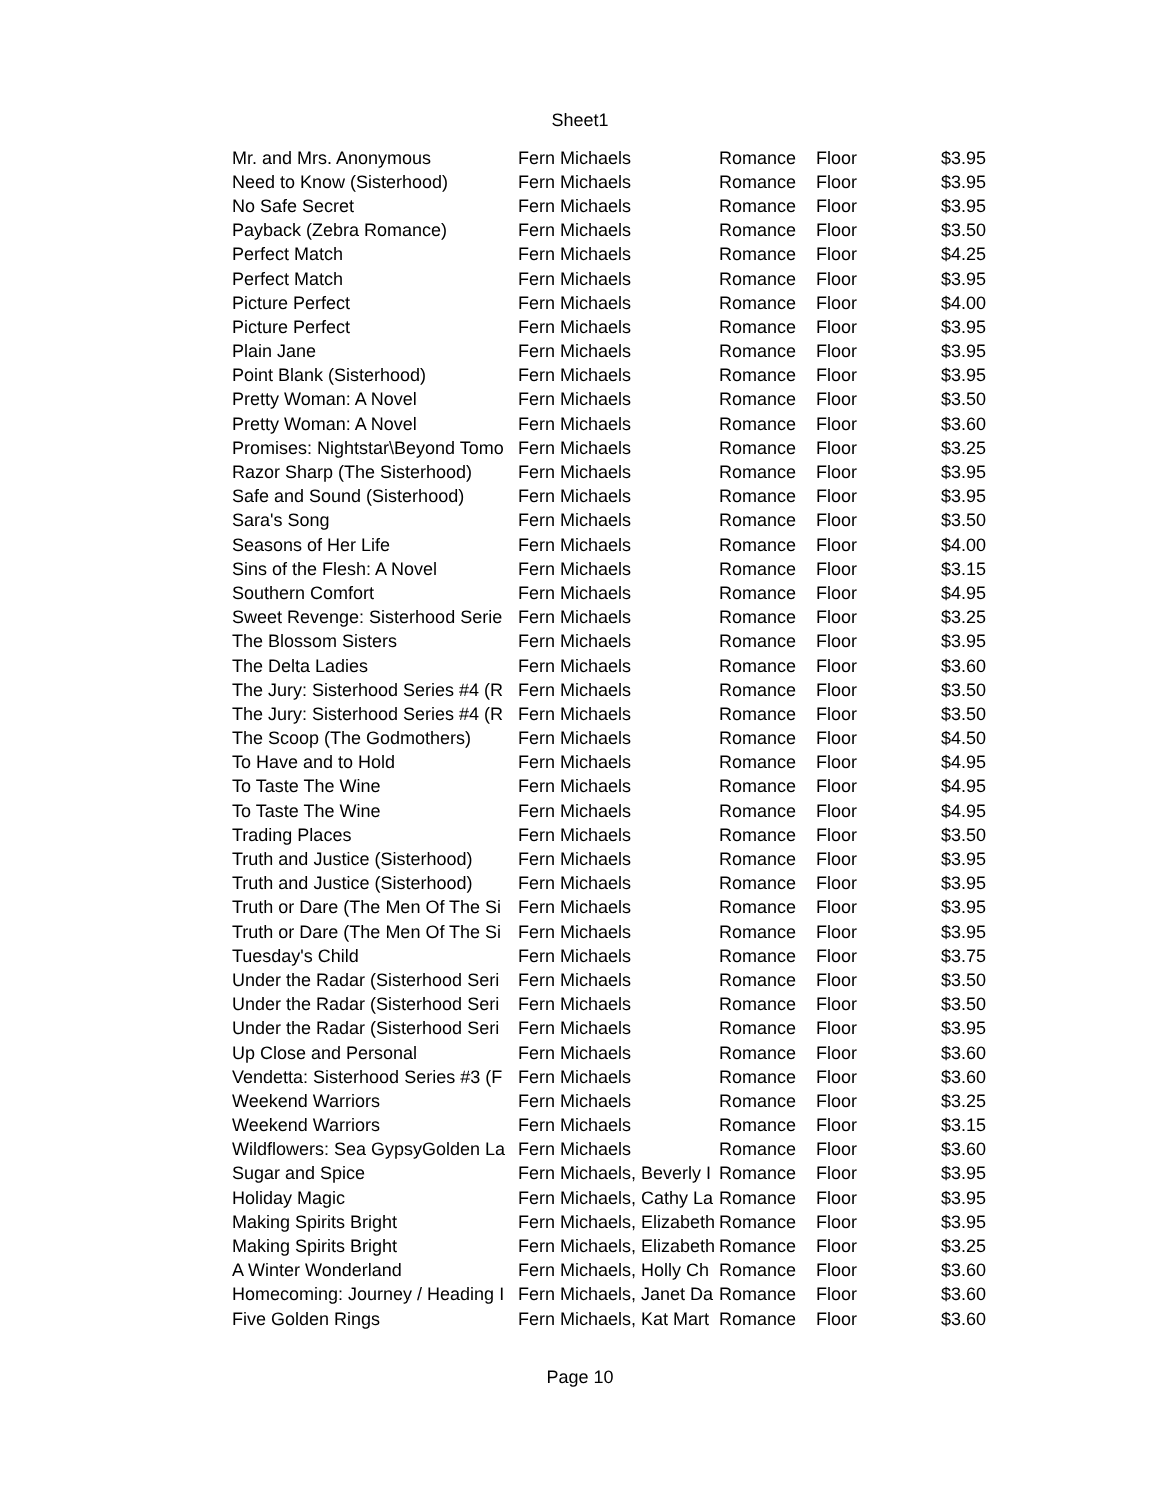Sheet1
| Mr. and Mrs. Anonymous | Fern Michaels | Romance | Floor | $3.95 |
| Need to Know (Sisterhood) | Fern Michaels | Romance | Floor | $3.95 |
| No Safe Secret | Fern Michaels | Romance | Floor | $3.95 |
| Payback (Zebra Romance) | Fern Michaels | Romance | Floor | $3.50 |
| Perfect Match | Fern Michaels | Romance | Floor | $4.25 |
| Perfect Match | Fern Michaels | Romance | Floor | $3.95 |
| Picture Perfect | Fern Michaels | Romance | Floor | $4.00 |
| Picture Perfect | Fern Michaels | Romance | Floor | $3.95 |
| Plain Jane | Fern Michaels | Romance | Floor | $3.95 |
| Point Blank (Sisterhood) | Fern Michaels | Romance | Floor | $3.95 |
| Pretty Woman: A Novel | Fern Michaels | Romance | Floor | $3.50 |
| Pretty Woman: A Novel | Fern Michaels | Romance | Floor | $3.60 |
| Promises: Nightstar\Beyond Tomo | Fern Michaels | Romance | Floor | $3.25 |
| Razor Sharp (The Sisterhood) | Fern Michaels | Romance | Floor | $3.95 |
| Safe and Sound (Sisterhood) | Fern Michaels | Romance | Floor | $3.95 |
| Sara's Song | Fern Michaels | Romance | Floor | $3.50 |
| Seasons of Her Life | Fern Michaels | Romance | Floor | $4.00 |
| Sins of the Flesh: A Novel | Fern Michaels | Romance | Floor | $3.15 |
| Southern Comfort | Fern Michaels | Romance | Floor | $4.95 |
| Sweet Revenge: Sisterhood Serie | Fern Michaels | Romance | Floor | $3.25 |
| The Blossom Sisters | Fern Michaels | Romance | Floor | $3.95 |
| The Delta Ladies | Fern Michaels | Romance | Floor | $3.60 |
| The Jury: Sisterhood Series #4 (R | Fern Michaels | Romance | Floor | $3.50 |
| The Jury: Sisterhood Series #4 (R | Fern Michaels | Romance | Floor | $3.50 |
| The Scoop (The Godmothers) | Fern Michaels | Romance | Floor | $4.50 |
| To Have and to Hold | Fern Michaels | Romance | Floor | $4.95 |
| To Taste The Wine | Fern Michaels | Romance | Floor | $4.95 |
| To Taste The Wine | Fern Michaels | Romance | Floor | $4.95 |
| Trading Places | Fern Michaels | Romance | Floor | $3.50 |
| Truth and Justice (Sisterhood) | Fern Michaels | Romance | Floor | $3.95 |
| Truth and Justice (Sisterhood) | Fern Michaels | Romance | Floor | $3.95 |
| Truth or Dare (The Men Of The Si | Fern Michaels | Romance | Floor | $3.95 |
| Truth or Dare (The Men Of The Si | Fern Michaels | Romance | Floor | $3.95 |
| Tuesday's Child | Fern Michaels | Romance | Floor | $3.75 |
| Under the Radar (Sisterhood Seri | Fern Michaels | Romance | Floor | $3.50 |
| Under the Radar (Sisterhood Seri | Fern Michaels | Romance | Floor | $3.50 |
| Under the Radar (Sisterhood Seri | Fern Michaels | Romance | Floor | $3.95 |
| Up Close and Personal | Fern Michaels | Romance | Floor | $3.60 |
| Vendetta: Sisterhood Series #3 (F | Fern Michaels | Romance | Floor | $3.60 |
| Weekend Warriors | Fern Michaels | Romance | Floor | $3.25 |
| Weekend Warriors | Fern Michaels | Romance | Floor | $3.15 |
| Wildflowers: Sea GypsyGolden La | Fern Michaels | Romance | Floor | $3.60 |
| Sugar and Spice | Fern Michaels, Beverly I | Romance | Floor | $3.95 |
| Holiday Magic | Fern Michaels, Cathy La | Romance | Floor | $3.95 |
| Making Spirits Bright | Fern Michaels, Elizabeth | Romance | Floor | $3.95 |
| Making Spirits Bright | Fern Michaels, Elizabeth | Romance | Floor | $3.25 |
| A Winter Wonderland | Fern Michaels, Holly Ch | Romance | Floor | $3.60 |
| Homecoming: Journey / Heading I | Fern Michaels, Janet Da | Romance | Floor | $3.60 |
| Five Golden Rings | Fern Michaels, Kat Mart | Romance | Floor | $3.60 |
Page 10